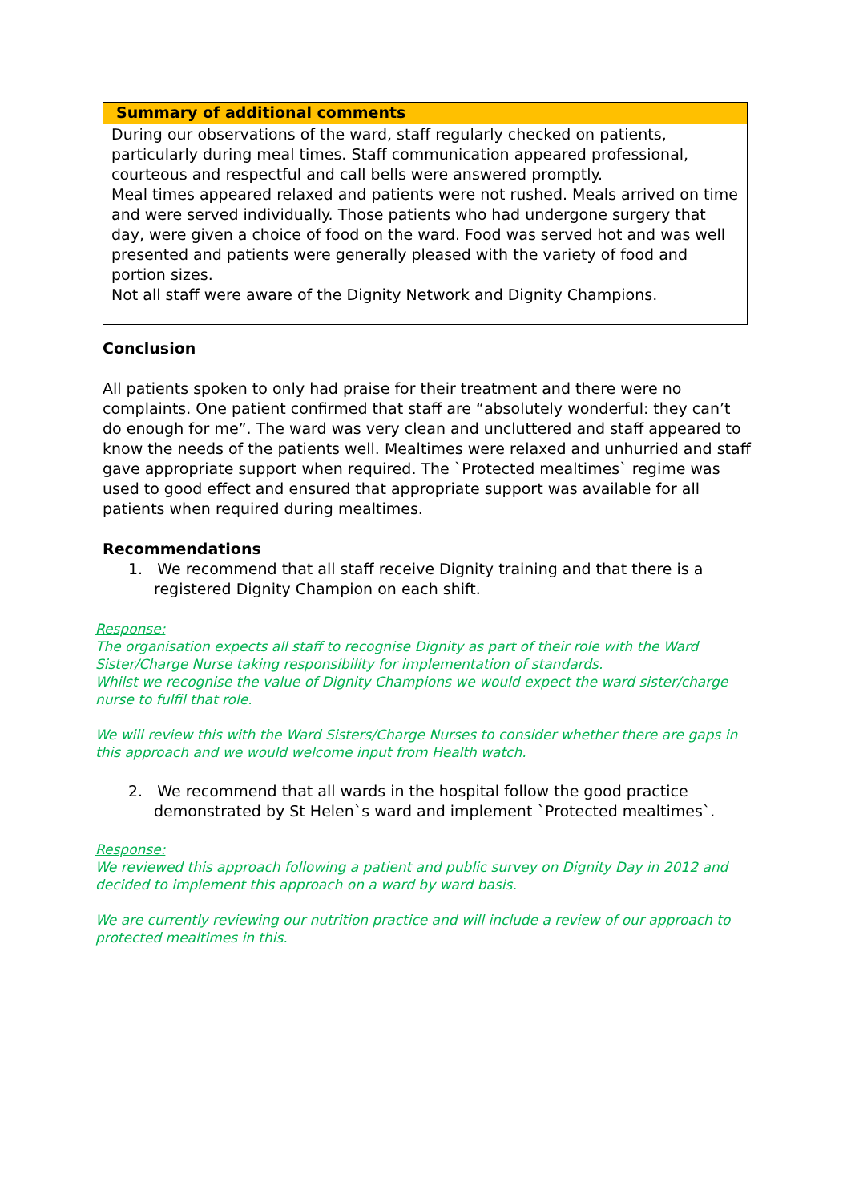Summary of additional comments
During our observations of the ward, staff regularly checked on patients, particularly during meal times. Staff communication appeared professional, courteous and respectful and call bells were answered promptly.
Meal times appeared relaxed and patients were not rushed. Meals arrived on time and were served individually. Those patients who had undergone surgery that day, were given a choice of food on the ward. Food was served hot and was well presented and patients were generally pleased with the variety of food and portion sizes.
Not all staff were aware of the Dignity Network and Dignity Champions.
Conclusion
All patients spoken to only had praise for their treatment and there were no complaints. One patient confirmed that staff are “absolutely wonderful: they can’t do enough for me”. The ward was very clean and uncluttered and staff appeared to know the needs of the patients well. Mealtimes were relaxed and unhurried and staff gave appropriate support when required. The `Protected mealtimes` regime was used to good effect and ensured that appropriate support was available for all patients when required during mealtimes.
Recommendations
1. We recommend that all staff receive Dignity training and that there is a registered Dignity Champion on each shift.
Response:
The organisation expects all staff to recognise Dignity as part of their role with the Ward Sister/Charge Nurse taking responsibility for implementation of standards.
Whilst we recognise the value of Dignity Champions we would expect the ward sister/charge nurse to fulfil that role.
We will review this with the Ward Sisters/Charge Nurses to consider whether there are gaps in this approach and we would welcome input from Health watch.
2. We recommend that all wards in the hospital follow the good practice demonstrated by St Helen`s ward and implement `Protected mealtimes`.
Response:
We reviewed this approach following a patient and public survey on Dignity Day in 2012 and decided to implement this approach on a ward by ward basis.
We are currently reviewing our nutrition practice and will include a review of our approach to protected mealtimes in this.